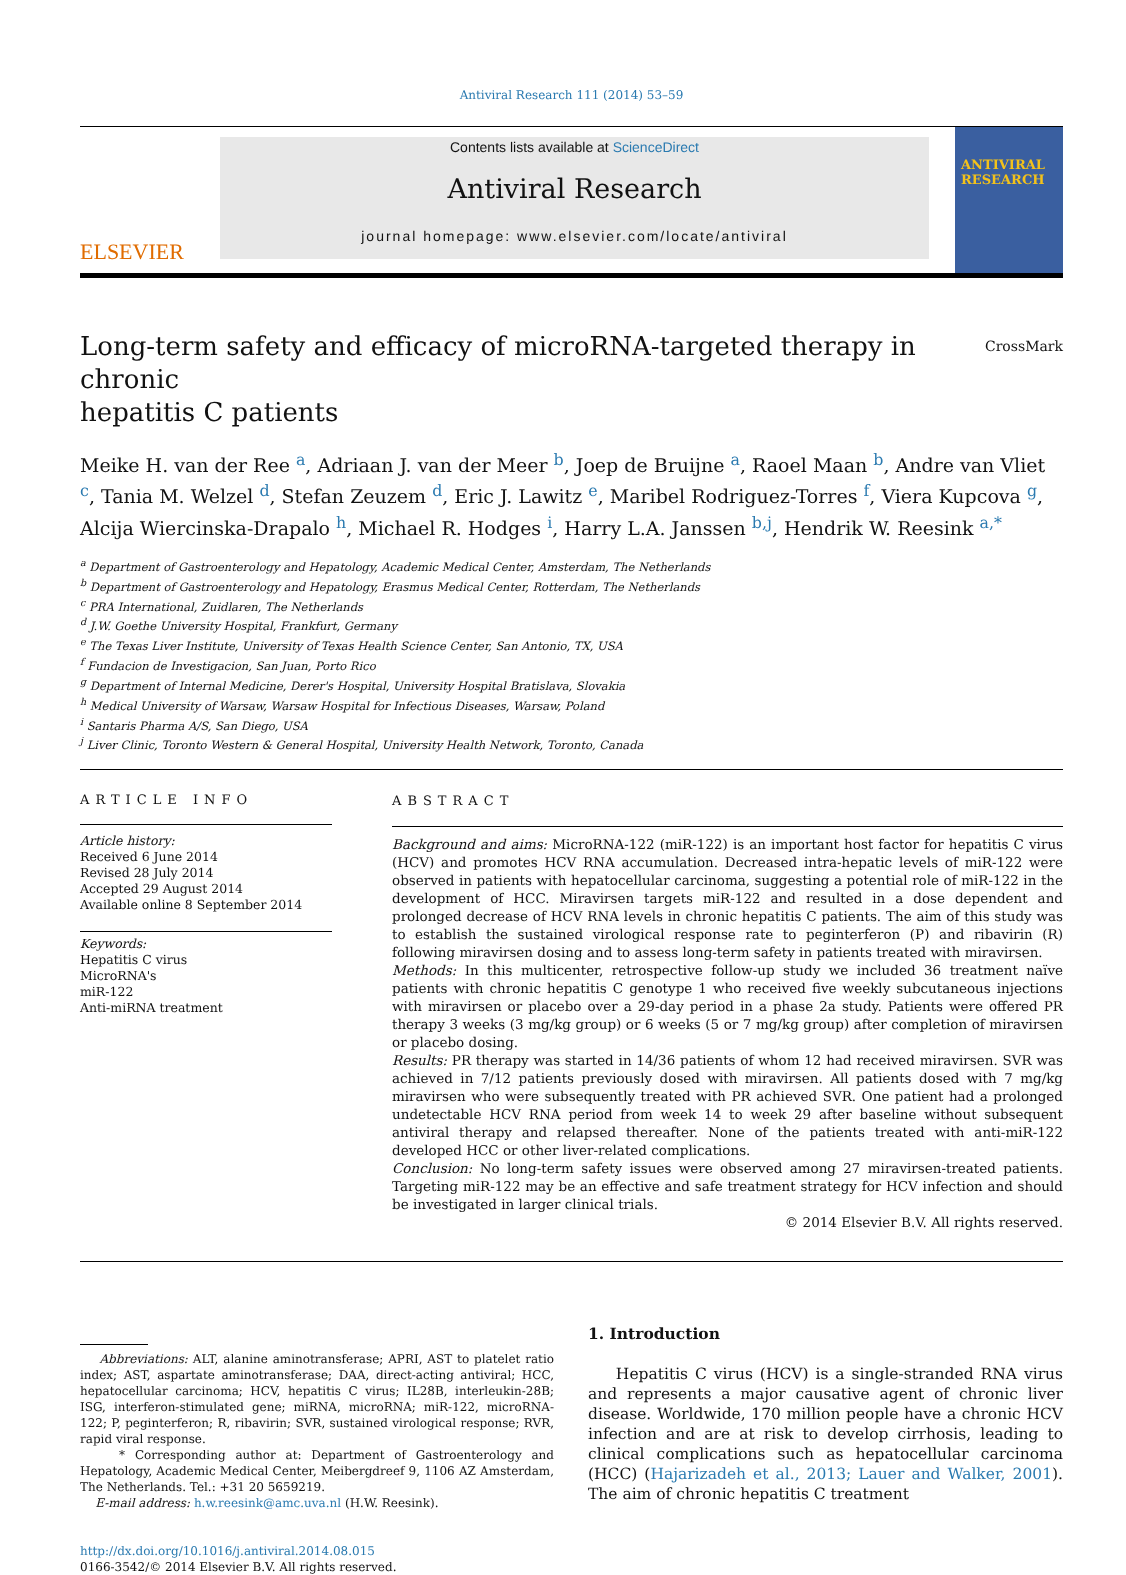Antiviral Research 111 (2014) 53–59
ELSEVIER
Contents lists available at ScienceDirect
Antiviral Research
journal homepage: www.elsevier.com/locate/antiviral
ANTIVIRAL RESEARCH
Long-term safety and efficacy of microRNA-targeted therapy in chronic
hepatitis C patients CrossMark
Meike H. van der Ree <sup>a</sup>, Adriaan J. van der Meer <sup>b</sup>, Joep de Bruijne <sup>a</sup>, Raoel Maan <sup>b</sup>, Andre van Vliet <sup>c</sup>, Tania M. Welzel <sup>d</sup>, Stefan Zeuzem <sup>d</sup>, Eric J. Lawitz <sup>e</sup>, Maribel Rodriguez-Torres <sup>f</sup>, Viera Kupcova <sup>g</sup>, Alcija Wiercinska-Drapalo <sup>h</sup>, Michael R. Hodges <sup>i</sup>, Harry L.A. Janssen <sup>b,j</sup>, Hendrik W. Reesink <sup>a,*</sup>
<sup>a</sup> Department of Gastroenterology and Hepatology, Academic Medical Center, Amsterdam, The Netherlands
<sup>b</sup> Department of Gastroenterology and Hepatology, Erasmus Medical Center, Rotterdam, The Netherlands
<sup>c</sup> PRA International, Zuidlaren, The Netherlands
<sup>d</sup> J.W. Goethe University Hospital, Frankfurt, Germany
<sup>e</sup> The Texas Liver Institute, University of Texas Health Science Center, San Antonio, TX, USA
<sup>f</sup> Fundacion de Investigacion, San Juan, Porto Rico
<sup>g</sup> Department of Internal Medicine, Derer's Hospital, University Hospital Bratislava, Slovakia
<sup>h</sup> Medical University of Warsaw, Warsaw Hospital for Infectious Diseases, Warsaw, Poland
<sup>i</sup> Santaris Pharma A/S, San Diego, USA
<sup>j</sup> Liver Clinic, Toronto Western & General Hospital, University Health Network, Toronto, Canada
ARTICLE INFO
Article history:
Received 6 June 2014
Revised 28 July 2014
Accepted 29 August 2014
Available online 8 September 2014
Keywords:
Hepatitis C virus
MicroRNA's
miR-122
Anti-miRNA treatment
ABSTRACT
Background and aims: MicroRNA-122 (miR-122) is an important host factor for hepatitis C virus (HCV) and promotes HCV RNA accumulation. Decreased intra-hepatic levels of miR-122 were observed in patients with hepatocellular carcinoma, suggesting a potential role of miR-122 in the development of HCC. Miravirsen targets miR-122 and resulted in a dose dependent and prolonged decrease of HCV RNA levels in chronic hepatitis C patients. The aim of this study was to establish the sustained virological response rate to peginterferon (P) and ribavirin (R) following miravirsen dosing and to assess long-term safety in patients treated with miravirsen.
Methods: In this multicenter, retrospective follow-up study we included 36 treatment naïve patients with chronic hepatitis C genotype 1 who received five weekly subcutaneous injections with miravirsen or placebo over a 29-day period in a phase 2a study. Patients were offered PR therapy 3 weeks (3 mg/kg group) or 6 weeks (5 or 7 mg/kg group) after completion of miravirsen or placebo dosing.
Results: PR therapy was started in 14/36 patients of whom 12 had received miravirsen. SVR was achieved in 7/12 patients previously dosed with miravirsen. All patients dosed with 7 mg/kg miravirsen who were subsequently treated with PR achieved SVR. One patient had a prolonged undetectable HCV RNA period from week 14 to week 29 after baseline without subsequent antiviral therapy and relapsed thereafter. None of the patients treated with anti-miR-122 developed HCC or other liver-related complications.
Conclusion: No long-term safety issues were observed among 27 miravirsen-treated patients. Targeting miR-122 may be an effective and safe treatment strategy for HCV infection and should be investigated in larger clinical trials.
© 2014 Elsevier B.V. All rights reserved.
Abbreviations: ALT, alanine aminotransferase; APRI, AST to platelet ratio index; AST, aspartate aminotransferase; DAA, direct-acting antiviral; HCC, hepatocellular carcinoma; HCV, hepatitis C virus; IL28B, interleukin-28B; ISG, interferon-stimulated gene; miRNA, microRNA; miR-122, microRNA-122; P, peginterferon; R, ribavirin; SVR, sustained virological response; RVR, rapid viral response.
* Corresponding author at: Department of Gastroenterology and Hepatology, Academic Medical Center, Meibergdreef 9, 1106 AZ Amsterdam, The Netherlands. Tel.: +31 20 5659219.
E-mail address: h.w.reesink@amc.uva.nl (H.W. Reesink).
http://dx.doi.org/10.1016/j.antiviral.2014.08.015
0166-3542/© 2014 Elsevier B.V. All rights reserved.
1. Introduction
Hepatitis C virus (HCV) is a single-stranded RNA virus and represents a major causative agent of chronic liver disease. Worldwide, 170 million people have a chronic HCV infection and are at risk to develop cirrhosis, leading to clinical complications such as hepatocellular carcinoma (HCC) (Hajarizadeh et al., 2013; Lauer and Walker, 2001). The aim of chronic hepatitis C treatment